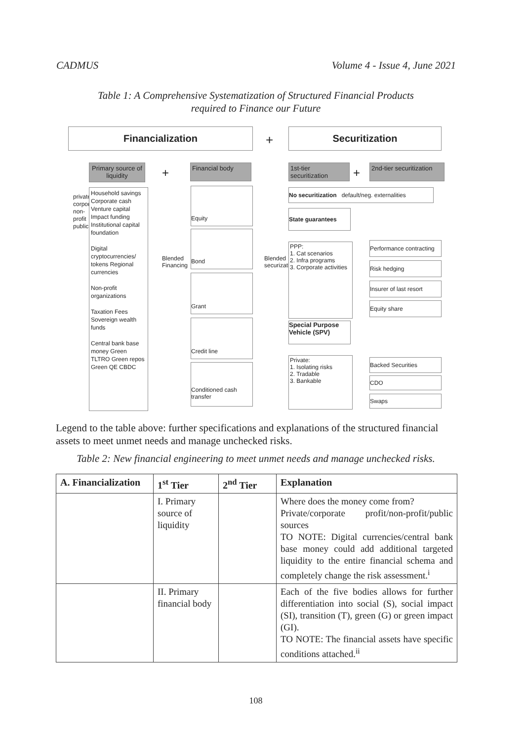CADMUS Volume 4 - Issue 4, June 2021
Table 1: A Comprehensive Systematization of Structured Financial Products
required to Finance our Future
Financialization
+
Securitization
Primary source of liquidity
+ Financial body
1st-tier securitization
+
2nd-tier securitization
private corporate non-profit public
Household savings Corporate cash Venture capital Impact funding Institutional capital foundation
Digital cryptocurrencies/ tokens Regional currencies
Non-profit organizations
Taxation Fees Sovereign wealth funds
Central bank base money Green TLTRO Green repos Green QE CBDC
Blended Financing
Equity
Bond
Grant
Credit line
Conditioned cash transfer
Blended securization
No securitization default/neg. externalities
State guarantees
PPP:
1. Cat scenarios
2. Infra programs
3. Corporate activities
Performance contracting
Risk hedging
Insurer of last resort
Equity share
Special Purpose Vehicle (SPV)
Private:
1. Isolating risks
2. Tradable
3. Bankable
Backed Securities
CDO
Swaps
Legend to the table above: further specifications and explanations of the structured financial assets to meet unmet needs and manage unchecked risks.
Table 2: New financial engineering to meet unmet needs and manage unchecked risks.
| A. Financialization | 1<sup>st</sup> Tier | 2<sup>nd</sup> Tier | Explanation |
| --- | --- | --- | --- |
| | I. Primary source of liquidity | | Where does the money come from? Private/corporate profit/non-profit/public sources TO NOTE: Digital currencies/central bank base money could add additional targeted liquidity to the entire financial schema and completely change the risk assessment.<sup>i</sup> |
| | II. Primary financial body | | Each of the five bodies allows for further differentiation into social (S), social impact (SI), transition (T), green (G) or green impact (GI). TO NOTE: The financial assets have specific conditions attached.<sup>ii</sup> |
108